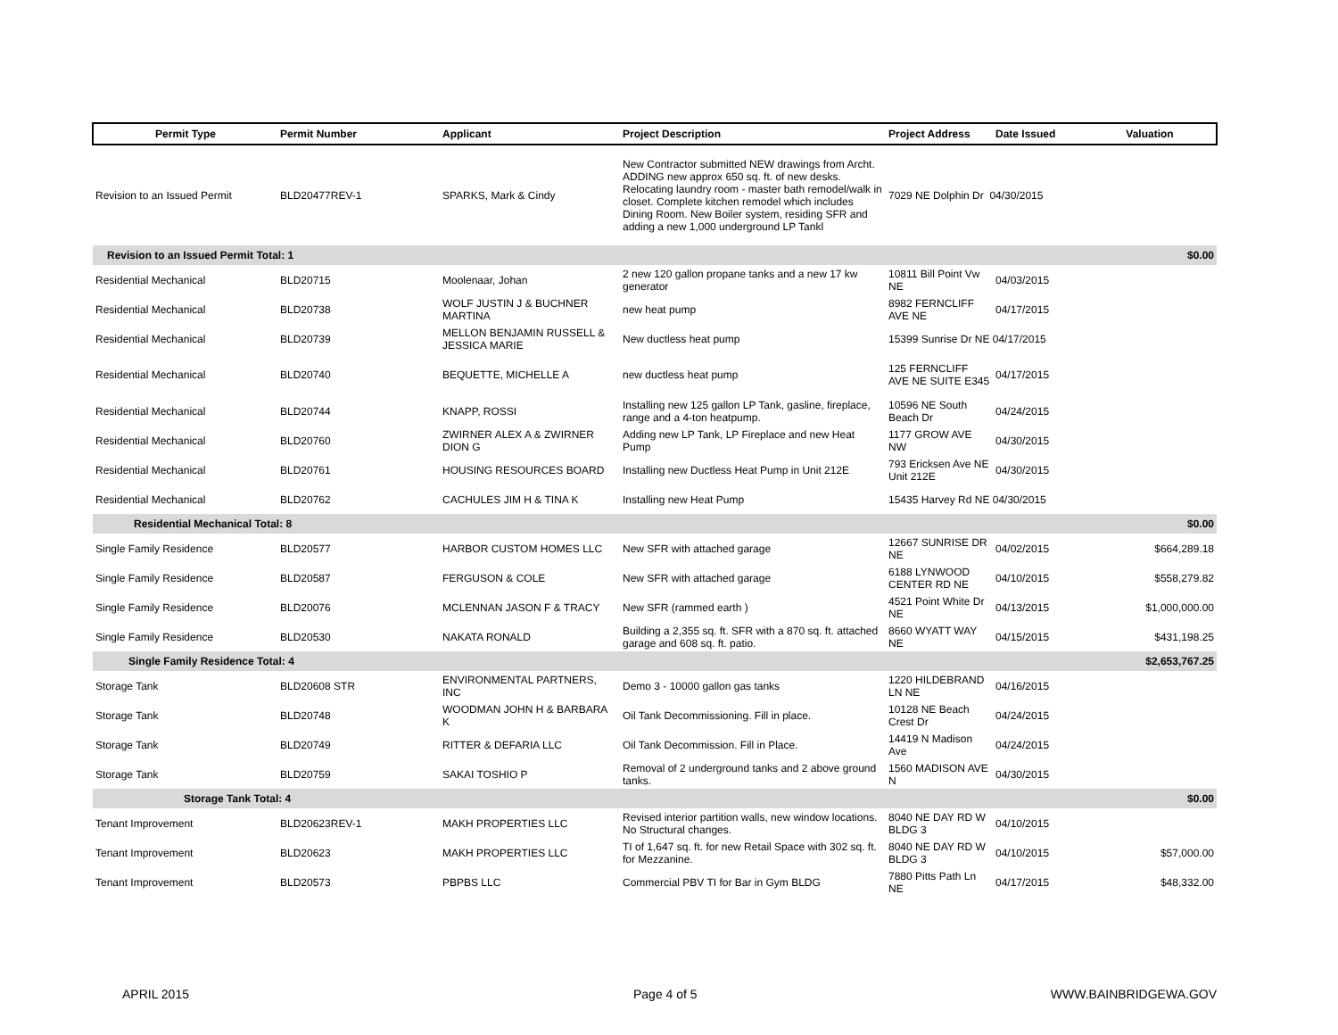| Permit Type | Permit Number | Applicant | Project Description | Project Address | Date Issued | Valuation |
| --- | --- | --- | --- | --- | --- | --- |
| Revision to an Issued Permit | BLD20477REV-1 | SPARKS, Mark & Cindy | New Contractor submitted NEW drawings from Archt. ADDING new approx 650 sq. ft. of new desks. Relocating laundry room - master bath remodel/walk in closet. Complete kitchen remodel which includes Dining Room. New Boiler system, residing SFR and adding a new 1,000 underground LP Tankl | 7029 NE Dolphin Dr 04/30/2015 | | |
| Revision to an Issued Permit Total: 1 | | | | | | $0.00 |
| Residential Mechanical | BLD20715 | Moolenaar, Johan | 2 new 120 gallon propane tanks and a new 17 kw generator | 10811 Bill Point Vw NE | 04/03/2015 | |
| Residential Mechanical | BLD20738 | WOLF JUSTIN J & BUCHNER MARTINA | new heat pump | 8982 FERNCLIFF AVE NE | 04/17/2015 | |
| Residential Mechanical | BLD20739 | MELLON BENJAMIN RUSSELL & JESSICA MARIE | New ductless heat pump | 15399 Sunrise Dr NE 04/17/2015 | | |
| Residential Mechanical | BLD20740 | BEQUETTE, MICHELLE A | new ductless heat pump | 125 FERNCLIFF AVE NE SUITE E345 | 04/17/2015 | |
| Residential Mechanical | BLD20744 | KNAPP, ROSSI | Installing new 125 gallon LP Tank, gasline, fireplace, range and a 4-ton heatpump. | 10596 NE South Beach Dr | 04/24/2015 | |
| Residential Mechanical | BLD20760 | ZWIRNER ALEX A & ZWIRNER DION G | Adding new LP Tank, LP Fireplace and new Heat Pump | 1177 GROW AVE NW | 04/30/2015 | |
| Residential Mechanical | BLD20761 | HOUSING RESOURCES BOARD | Installing new Ductless Heat Pump in Unit 212E | 793 Ericksen Ave NE Unit 212E | 04/30/2015 | |
| Residential Mechanical | BLD20762 | CACHULES JIM H & TINA K | Installing new Heat Pump | 15435 Harvey Rd NE 04/30/2015 | | |
| Residential Mechanical Total: 8 | | | | | | $0.00 |
| Single Family Residence | BLD20577 | HARBOR CUSTOM HOMES LLC | New SFR with attached garage | 12667 SUNRISE DR NE | 04/02/2015 | $664,289.18 |
| Single Family Residence | BLD20587 | FERGUSON & COLE | New SFR with attached garage | 6188 LYNWOOD CENTER RD NE | 04/10/2015 | $558,279.82 |
| Single Family Residence | BLD20076 | MCLENNAN JASON F & TRACY | New SFR (rammed earth ) | 4521 Point White Dr NE | 04/13/2015 | $1,000,000.00 |
| Single Family Residence | BLD20530 | NAKATA RONALD | Building a 2,355 sq. ft. SFR with a 870 sq. ft. attached garage and 608 sq. ft. patio. | 8660 WYATT WAY NE | 04/15/2015 | $431,198.25 |
| Single Family Residence Total: 4 | | | | | | $2,653,767.25 |
| Storage Tank | BLD20608 STR | ENVIRONMENTAL PARTNERS, INC | Demo 3 - 10000 gallon gas tanks | 1220 HILDEBRAND LN NE | 04/16/2015 | |
| Storage Tank | BLD20748 | WOODMAN JOHN H & BARBARA K | Oil Tank Decommissioning. Fill in place. | 10128 NE Beach Crest Dr | 04/24/2015 | |
| Storage Tank | BLD20749 | RITTER & DEFARIA LLC | Oil Tank Decommission. Fill in Place. | 14419 N Madison Ave | 04/24/2015 | |
| Storage Tank | BLD20759 | SAKAI TOSHIO P | Removal of 2 underground tanks and 2 above ground tanks. | 1560 MADISON AVE N | 04/30/2015 | |
| Storage Tank Total: 4 | | | | | | $0.00 |
| Tenant Improvement | BLD20623REV-1 | MAKH PROPERTIES LLC | Revised interior partition walls, new window locations. No Structural changes. | 8040 NE DAY RD W BLDG 3 | 04/10/2015 | |
| Tenant Improvement | BLD20623 | MAKH PROPERTIES LLC | TI of 1,647 sq. ft. for new Retail Space with 302 sq. ft. for Mezzanine. | 8040 NE DAY RD W BLDG 3 | 04/10/2015 | $57,000.00 |
| Tenant Improvement | BLD20573 | PBPBS LLC | Commercial PBV TI for Bar in Gym BLDG | 7880 Pitts Path Ln NE | 04/17/2015 | $48,332.00 |
APRIL 2015 Page 4 of 5 WWW.BAINBRIDGEWA.GOV